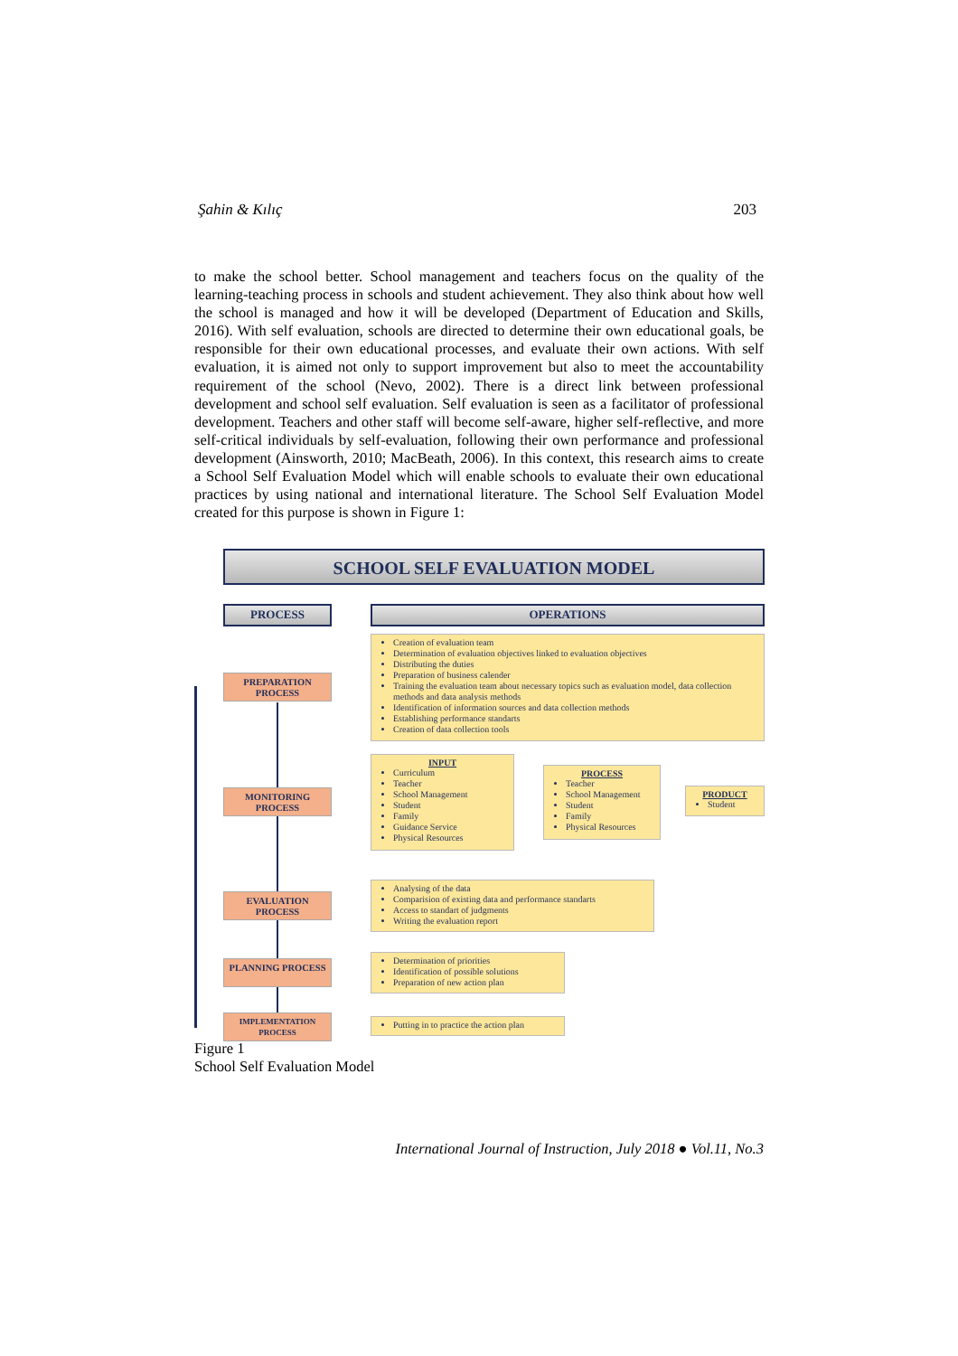Şahin & Kılıç 203
to make the school better. School management and teachers focus on the quality of the learning-teaching process in schools and student achievement. They also think about how well the school is managed and how it will be developed (Department of Education and Skills, 2016). With self evaluation, schools are directed to determine their own educational goals, be responsible for their own educational processes, and evaluate their own actions. With self evaluation, it is aimed not only to support improvement but also to meet the accountability requirement of the school (Nevo, 2002). There is a direct link between professional development and school self evaluation. Self evaluation is seen as a facilitator of professional development. Teachers and other staff will become self-aware, higher self-reflective, and more self-critical individuals by self-evaluation, following their own performance and professional development (Ainsworth, 2010; MacBeath, 2006). In this context, this research aims to create a School Self Evaluation Model which will enable schools to evaluate their own educational practices by using national and international literature. The School Self Evaluation Model created for this purpose is shown in Figure 1:
SCHOOL SELF EVALUATION MODEL
PROCESS OPERATIONS
PREPARATION PROCESS
MONITORING PROCESS
EVALUATION PROCESS
PLANNING PROCESS
IMPLEMENTATION PROCESS
Creation of evaluation team
Determination of evaluation objectives linked to evaluation objectives
Distributing the duties
Preparation of business calender
Training the evaluation team about necessary topics such as evaluation model, data collection methods and data analysis methods
Identification of information sources and data collection methods
Establishing performance standarts
Creation of data collection tools
INPUT
Curriculum
Teacher
School Management
Student
Family
Guidance Service
Physical Resources
PROCESS
Teacher
School Management
Student
Family
Physical Resources
PRODUCT
Student
Analysing of the data
Comparision of existing data and performance standarts
Access to standart of judgments
Writing the evaluation report
Determination of priorities
Identification of possible solutions
Preparation of new action plan
Putting in to practice the action plan
Figure 1
School Self Evaluation Model
International Journal of Instruction, July 2018 ● Vol.11, No.3